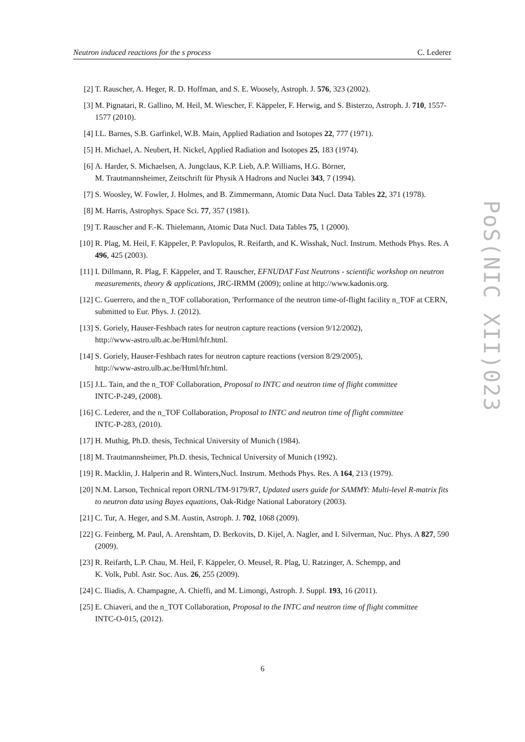Neutron induced reactions for the s process C. Lederer
[2] T. Rauscher, A. Heger, R. D. Hoffman, and S. E. Woosely, Astroph. J. 576, 323 (2002).
[3] M. Pignatari, R. Gallino, M. Heil, M. Wiescher, F. Käppeler, F. Herwig, and S. Bisterzo, Astroph. J. 710, 1557-1577 (2010).
[4] I.L. Barnes, S.B. Garfinkel, W.B. Main, Applied Radiation and Isotopes 22, 777 (1971).
[5] H. Michael, A. Neubert, H. Nickel, Applied Radiation and Isotopes 25, 183 (1974).
[6] A. Harder, S. Michaelsen, A. Jungclaus, K.P. Lieb, A.P. Williams, H.G. Börner,
M. Trautmannsheimer, Zeitschrift für Physik A Hadrons and Nuclei 343, 7 (1994).
[7] S. Woosley, W. Fowler, J. Holmes, and B. Zimmermann, Atomic Data Nucl. Data Tables 22, 371 (1978).
[8] M. Harris, Astrophys. Space Sci. 77, 357 (1981).
[9] T. Rauscher and F.-K. Thielemann, Atomic Data Nucl. Data Tables 75, 1 (2000).
[10] R. Plag, M. Heil, F. Käppeler, P. Pavlopulos, R. Reifarth, and K. Wisshak, Nucl. Instrum. Methods Phys. Res. A 496, 425 (2003).
[11] I. Dillmann, R. Plag, F. Käppeler, and T. Rauscher, EFNUDAT Fast Neutrons - scientific workshop on neutron measurements, theory & applications, JRC-IRMM (2009); online at http://www.kadonis.org.
[12] C. Guerrero, and the n_TOF collaboration, 'Performance of the neutron time-of-flight facility n_TOF at CERN, submitted to Eur. Phys. J. (2012).
[13] S. Goriely, Hauser-Feshbach rates for neutron capture reactions (version 9/12/2002),
http://www-astro.ulb.ac.be/Html/hfr.html.
[14] S. Goriely, Hauser-Feshbach rates for neutron capture reactions (version 8/29/2005),
http://www-astro.ulb.ac.be/Html/hfr.html.
[15] J.L. Tain, and the n_TOF Collaboration, Proposal to INTC and neutron time of flight committee
INTC-P-249, (2008).
[16] C. Lederer, and the n_TOF Collaboration, Proposal to INTC and neutron time of flight committee
INTC-P-283, (2010).
[17] H. Muthig, Ph.D. thesis, Technical University of Munich (1984).
[18] M. Trautmannsheimer, Ph.D. thesis, Technical University of Munich (1992).
[19] R. Macklin, J. Halperin and R. Winters,Nucl. Instrum. Methods Phys. Res. A 164, 213 (1979).
[20] N.M. Larson, Technical report ORNL/TM-9179/R7, Updated users guide for SAMMY: Multi-level R-matrix fits to neutron data using Bayes equations, Oak-Ridge National Laboratory (2003).
[21] C. Tur, A. Heger, and S.M. Austin, Astroph. J. 702, 1068 (2009).
[22] G. Feinberg, M. Paul, A. Arenshtam, D. Berkovits, D. Kijel, A. Nagler, and I. Silverman, Nuc. Phys. A 827, 590 (2009).
[23] R. Reifarth, L.P. Chau, M. Heil, F. Käppeler, O. Meusel, R. Plag, U. Ratzinger, A. Schempp, and
K. Volk, Publ. Astr. Soc. Aus. 26, 255 (2009).
[24] C. Iliadis, A. Champagne, A. Chieffi, and M. Limongi, Astroph. J. Suppl. 193, 16 (2011).
[25] E. Chiaveri, and the n_TOT Collaboration, Proposal to the INTC and neutron time of flight committee
INTC-O-015, (2012).
PoS(NIC XII)023
6